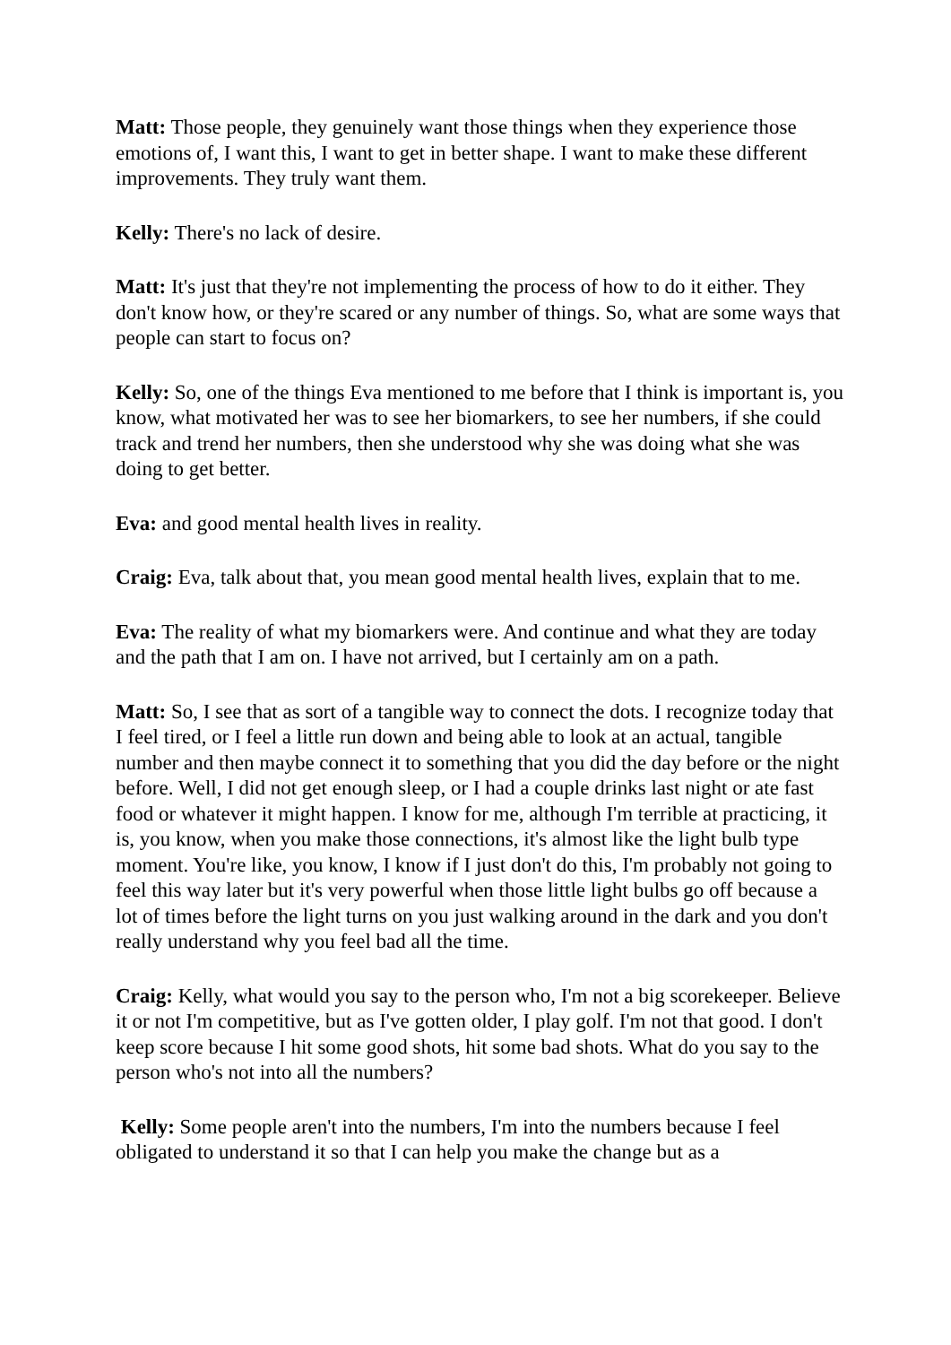Matt: Those people, they genuinely want those things when they experience those emotions of, I want this, I want to get in better shape. I want to make these different improvements. They truly want them.
Kelly: There's no lack of desire.
Matt: It's just that they're not implementing the process of how to do it either. They don't know how, or they're scared or any number of things. So, what are some ways that people can start to focus on?
Kelly: So, one of the things Eva mentioned to me before that I think is important is, you know, what motivated her was to see her biomarkers, to see her numbers, if she could track and trend her numbers, then she understood why she was doing what she was doing to get better.
Eva: and good mental health lives in reality.
Craig: Eva, talk about that, you mean good mental health lives, explain that to me.
Eva: The reality of what my biomarkers were. And continue and what they are today and the path that I am on. I have not arrived, but I certainly am on a path.
Matt: So, I see that as sort of a tangible way to connect the dots. I recognize today that I feel tired, or I feel a little run down and being able to look at an actual, tangible number and then maybe connect it to something that you did the day before or the night before. Well, I did not get enough sleep, or I had a couple drinks last night or ate fast food or whatever it might happen. I know for me, although I'm terrible at practicing, it is, you know, when you make those connections, it's almost like the light bulb type moment. You're like, you know, I know if I just don't do this, I'm probably not going to feel this way later but it's very powerful when those little light bulbs go off because a lot of times before the light turns on you just walking around in the dark and you don't really understand why you feel bad all the time.
Craig: Kelly, what would you say to the person who, I'm not a big scorekeeper. Believe it or not I'm competitive, but as I've gotten older, I play golf. I'm not that good. I don't keep score because I hit some good shots, hit some bad shots. What do you say to the person who's not into all the numbers?
Kelly: Some people aren't into the numbers, I'm into the numbers because I feel obligated to understand it so that I can help you make the change but as a